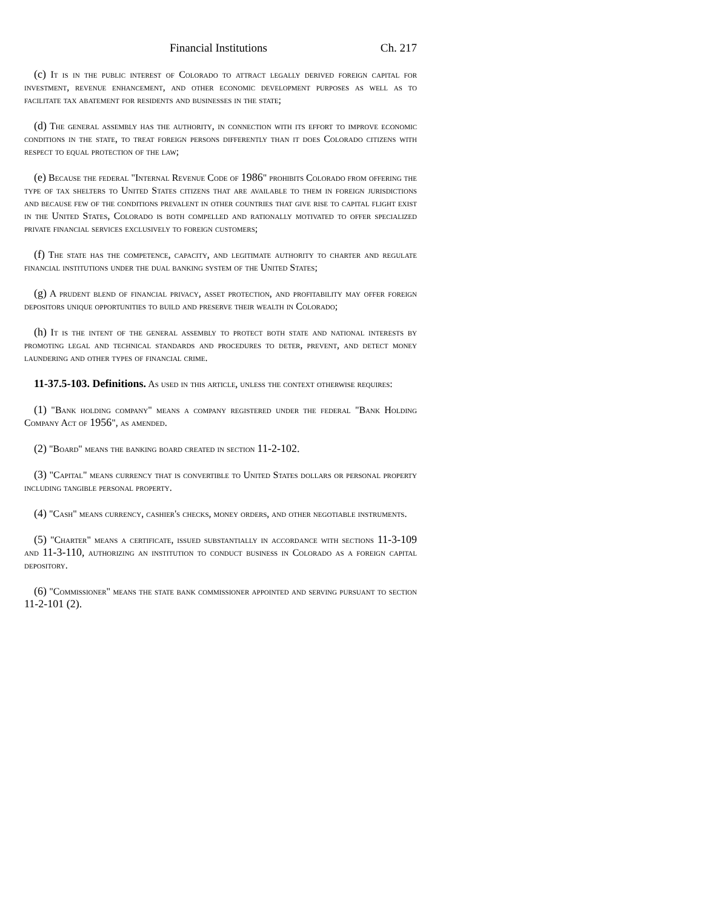Financial Institutions Ch. 217
(c) It is in the public interest of Colorado to attract legally derived foreign capital for investment, revenue enhancement, and other economic development purposes as well as to facilitate tax abatement for residents and businesses in the state;
(d) The general assembly has the authority, in connection with its effort to improve economic conditions in the state, to treat foreign persons differently than it does Colorado citizens with respect to equal protection of the law;
(e) Because the federal "Internal Revenue Code of 1986" prohibits Colorado from offering the type of tax shelters to United States citizens that are available to them in foreign jurisdictions and because few of the conditions prevalent in other countries that give rise to capital flight exist in the United States, Colorado is both compelled and rationally motivated to offer specialized private financial services exclusively to foreign customers;
(f) The state has the competence, capacity, and legitimate authority to charter and regulate financial institutions under the dual banking system of the United States;
(g) A prudent blend of financial privacy, asset protection, and profitability may offer foreign depositors unique opportunities to build and preserve their wealth in Colorado;
(h) It is the intent of the general assembly to protect both state and national interests by promoting legal and technical standards and procedures to deter, prevent, and detect money laundering and other types of financial crime.
11-37.5-103. Definitions. As used in this article, unless the context otherwise requires:
(1) "Bank holding company" means a company registered under the federal "Bank Holding Company Act of 1956", as amended.
(2) "Board" means the banking board created in section 11-2-102.
(3) "Capital" means currency that is convertible to United States dollars or personal property including tangible personal property.
(4) "Cash" means currency, cashier's checks, money orders, and other negotiable instruments.
(5) "Charter" means a certificate, issued substantially in accordance with sections 11-3-109 and 11-3-110, authorizing an institution to conduct business in Colorado as a foreign capital depository.
(6) "Commissioner" means the state bank commissioner appointed and serving pursuant to section 11-2-101 (2).